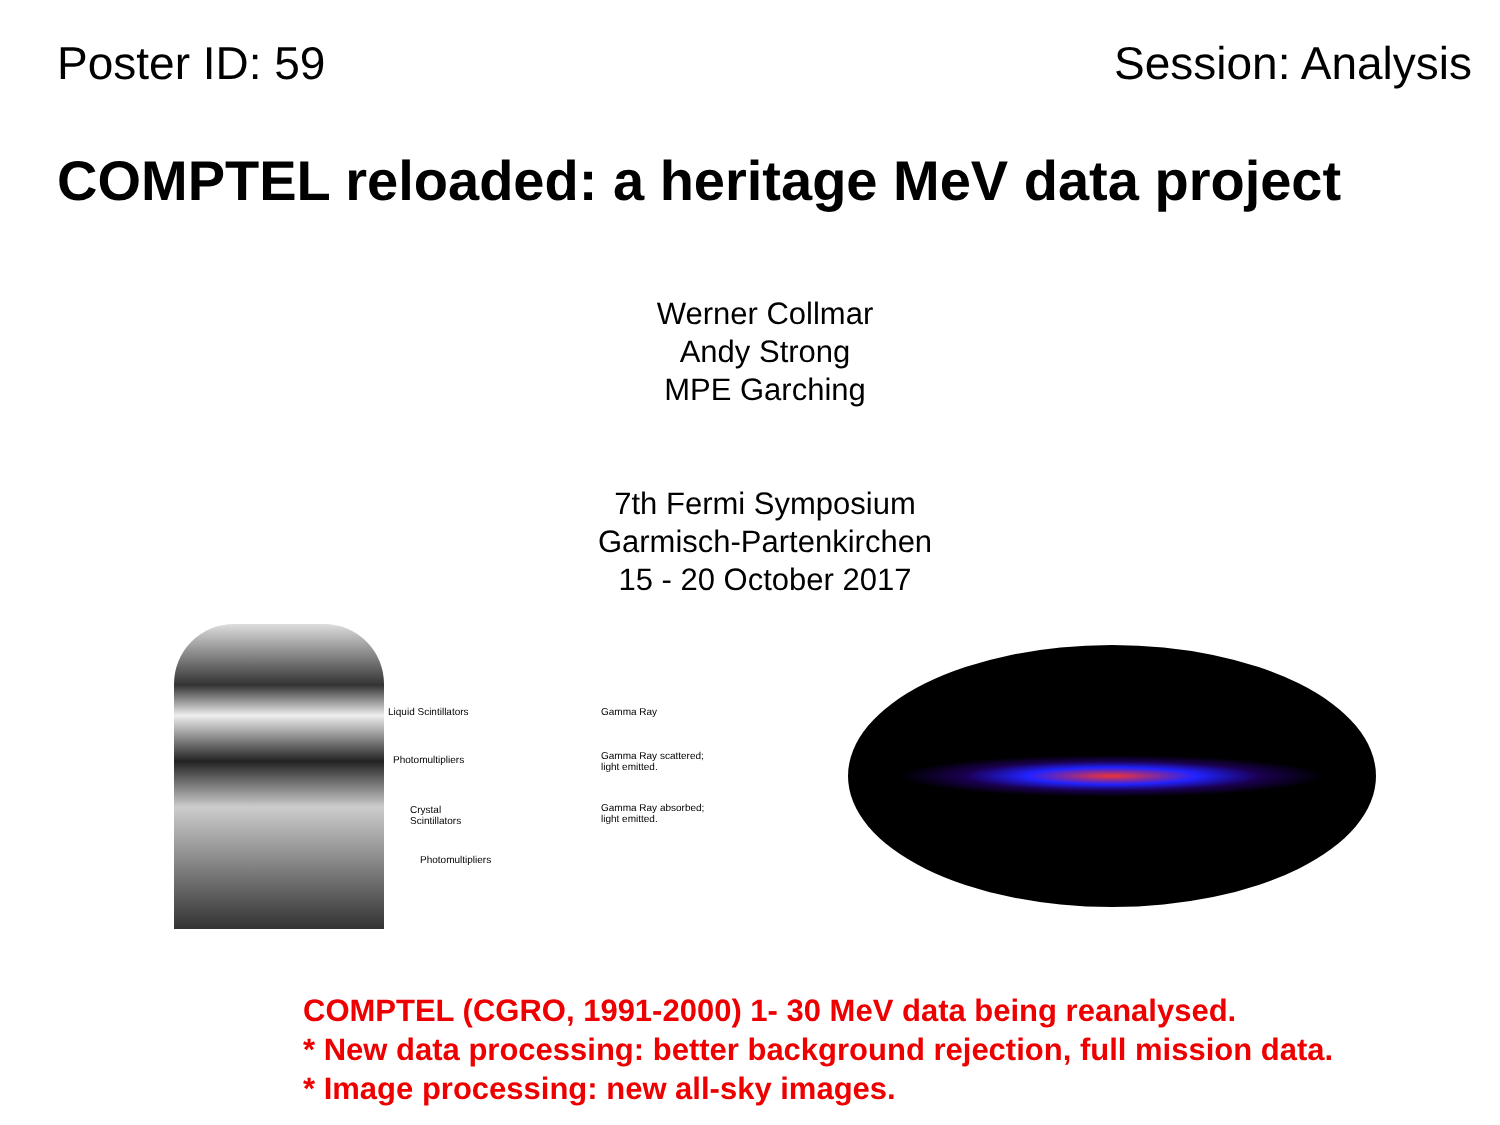Poster ID: 59 Session: Analysis
COMPTEL reloaded: a heritage MeV data project
Werner Collmar
Andy Strong
MPE Garching
7th Fermi Symposium
Garmisch-Partenkirchen
15 - 20 October 2017
Liquid Scintillators
Photomultipliers
Crystal
Scintillators
Photomultipliers
Gamma Ray
Gamma Ray scattered;
light emitted.
Gamma Ray absorbed;
light emitted.
COMPTEL (CGRO, 1991-2000) 1- 30 MeV data being reanalysed.
* New data processing: better background rejection, full mission data.
* Image processing: new all-sky images.